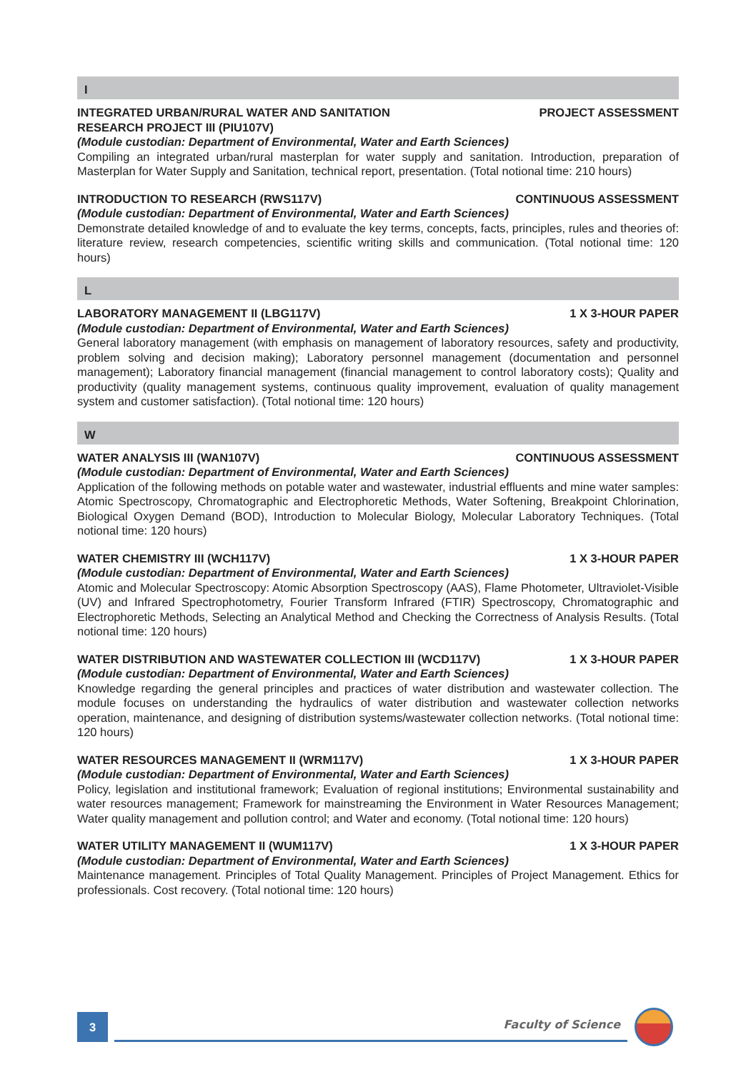I
INTEGRATED URBAN/RURAL WATER AND SANITATION
RESEARCH PROJECT III (PIU107V) PROJECT ASSESSMENT
(Module custodian: Department of Environmental, Water and Earth Sciences)
Compiling an integrated urban/rural masterplan for water supply and sanitation. Introduction, preparation of Masterplan for Water Supply and Sanitation, technical report, presentation. (Total notional time: 210 hours)
INTRODUCTION TO RESEARCH (RWS117V) CONTINUOUS ASSESSMENT
(Module custodian: Department of Environmental, Water and Earth Sciences)
Demonstrate detailed knowledge of and to evaluate the key terms, concepts, facts, principles, rules and theories of: literature review, research competencies, scientific writing skills and communication. (Total notional time: 120 hours)
L
LABORATORY MANAGEMENT II (LBG117V) 1 X 3-HOUR PAPER
(Module custodian: Department of Environmental, Water and Earth Sciences)
General laboratory management (with emphasis on management of laboratory resources, safety and productivity, problem solving and decision making); Laboratory personnel management (documentation and personnel management); Laboratory financial management (financial management to control laboratory costs); Quality and productivity (quality management systems, continuous quality improvement, evaluation of quality management system and customer satisfaction). (Total notional time: 120 hours)
W
WATER ANALYSIS III (WAN107V) CONTINUOUS ASSESSMENT
(Module custodian: Department of Environmental, Water and Earth Sciences)
Application of the following methods on potable water and wastewater, industrial effluents and mine water samples: Atomic Spectroscopy, Chromatographic and Electrophoretic Methods, Water Softening, Breakpoint Chlorination, Biological Oxygen Demand (BOD), Introduction to Molecular Biology, Molecular Laboratory Techniques. (Total notional time: 120 hours)
WATER CHEMISTRY III (WCH117V) 1 X 3-HOUR PAPER
(Module custodian: Department of Environmental, Water and Earth Sciences)
Atomic and Molecular Spectroscopy: Atomic Absorption Spectroscopy (AAS), Flame Photometer, Ultraviolet-Visible (UV) and Infrared Spectrophotometry, Fourier Transform Infrared (FTIR) Spectroscopy, Chromatographic and Electrophoretic Methods, Selecting an Analytical Method and Checking the Correctness of Analysis Results. (Total notional time: 120 hours)
WATER DISTRIBUTION AND WASTEWATER COLLECTION III (WCD117V) 1 X 3-HOUR PAPER
(Module custodian: Department of Environmental, Water and Earth Sciences)
Knowledge regarding the general principles and practices of water distribution and wastewater collection. The module focuses on understanding the hydraulics of water distribution and wastewater collection networks operation, maintenance, and designing of distribution systems/wastewater collection networks. (Total notional time: 120 hours)
WATER RESOURCES MANAGEMENT II (WRM117V) 1 X 3-HOUR PAPER
(Module custodian: Department of Environmental, Water and Earth Sciences)
Policy, legislation and institutional framework; Evaluation of regional institutions; Environmental sustainability and water resources management; Framework for mainstreaming the Environment in Water Resources Management; Water quality management and pollution control; and Water and economy. (Total notional time: 120 hours)
WATER UTILITY MANAGEMENT II (WUM117V) 1 X 3-HOUR PAPER
(Module custodian: Department of Environmental, Water and Earth Sciences)
Maintenance management. Principles of Total Quality Management. Principles of Project Management. Ethics for professionals. Cost recovery. (Total notional time: 120 hours)
3 Faculty of Science